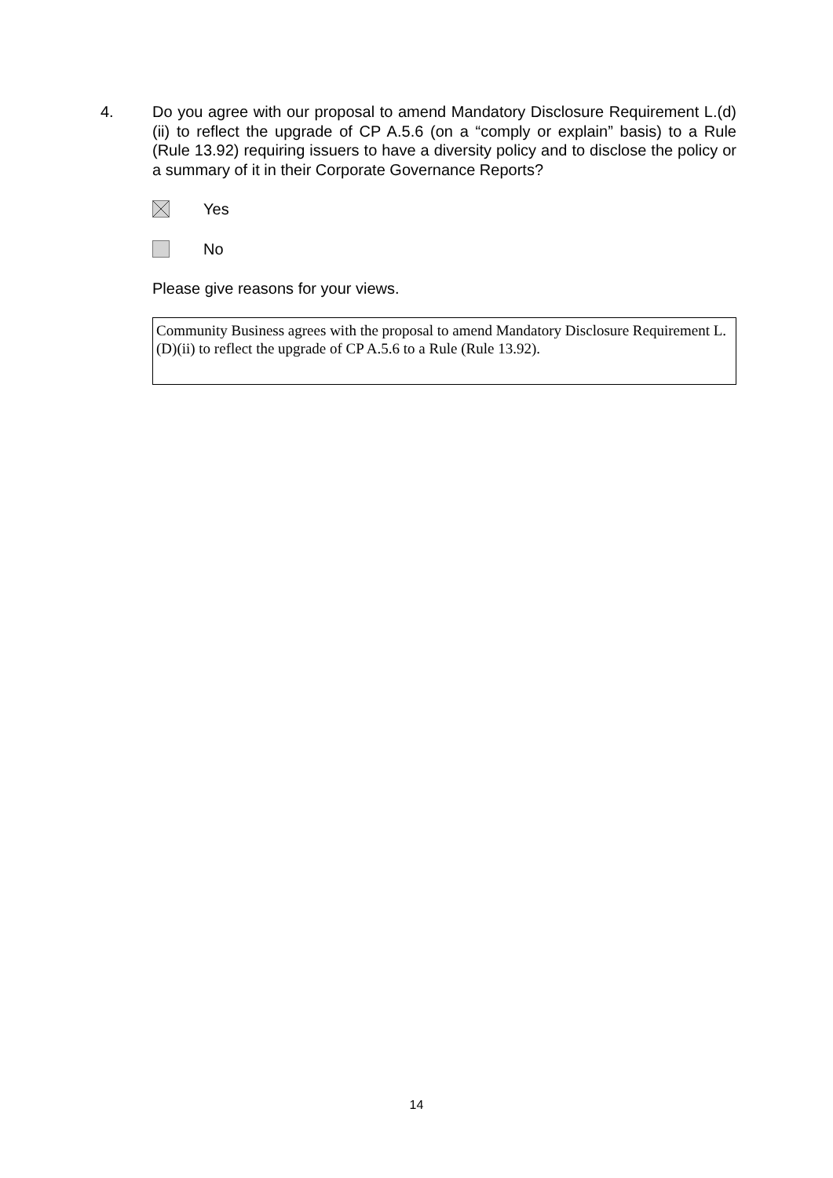4. Do you agree with our proposal to amend Mandatory Disclosure Requirement L.(d)(ii) to reflect the upgrade of CP A.5.6 (on a “comply or explain” basis) to a Rule (Rule 13.92) requiring issuers to have a diversity policy and to disclose the policy or a summary of it in their Corporate Governance Reports?
Yes
No
Please give reasons for your views.
Community Business agrees with the proposal to amend Mandatory Disclosure Requirement L.(D)(ii) to reflect the upgrade of CP A.5.6 to a Rule (Rule 13.92).
14